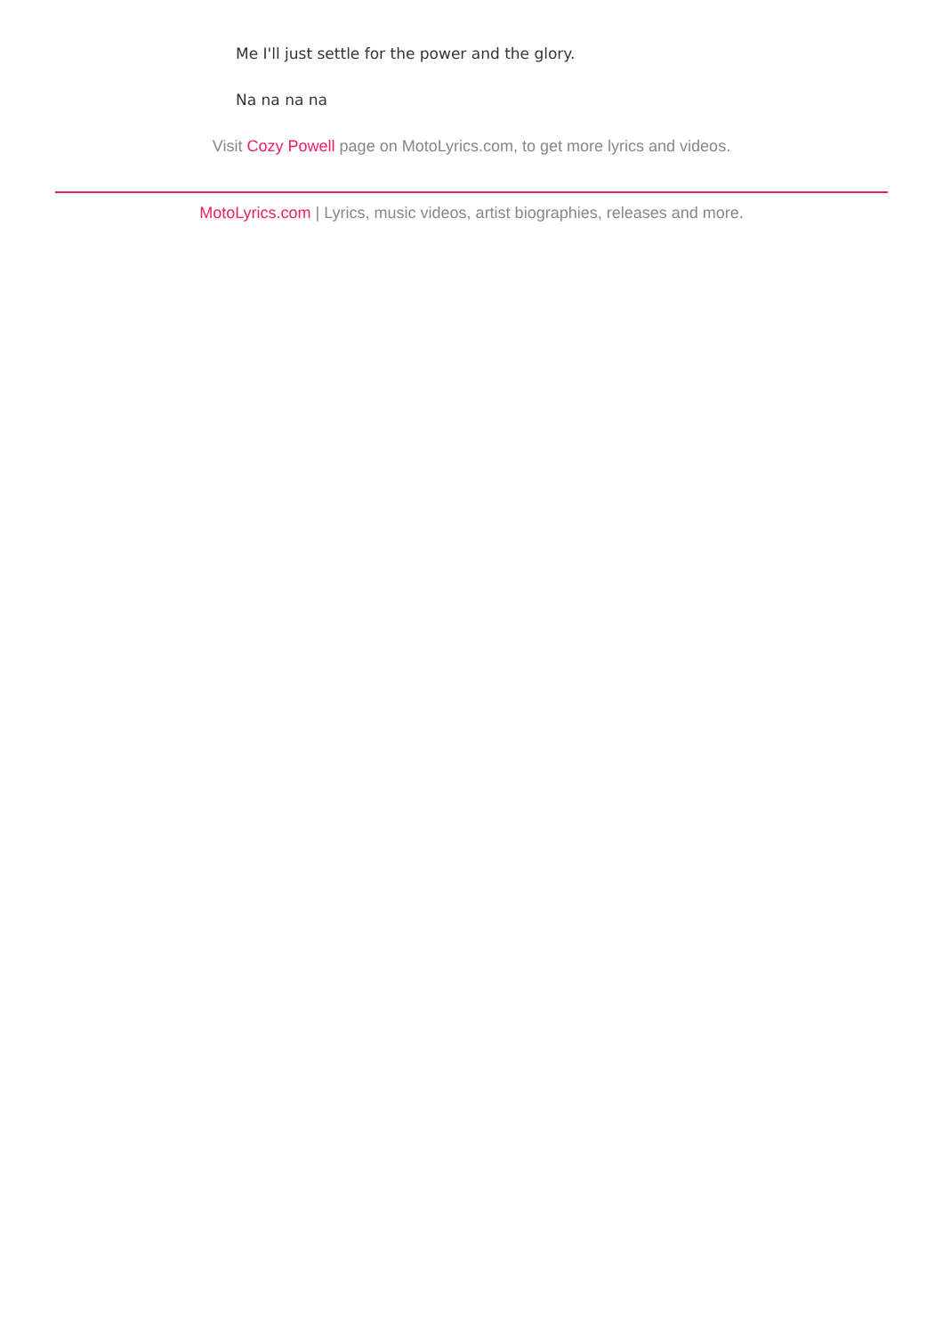Me I'll just settle for the power and the glory.
Na na na na
Visit Cozy Powell page on MotoLyrics.com, to get more lyrics and videos.
MotoLyrics.com | Lyrics, music videos, artist biographies, releases and more.